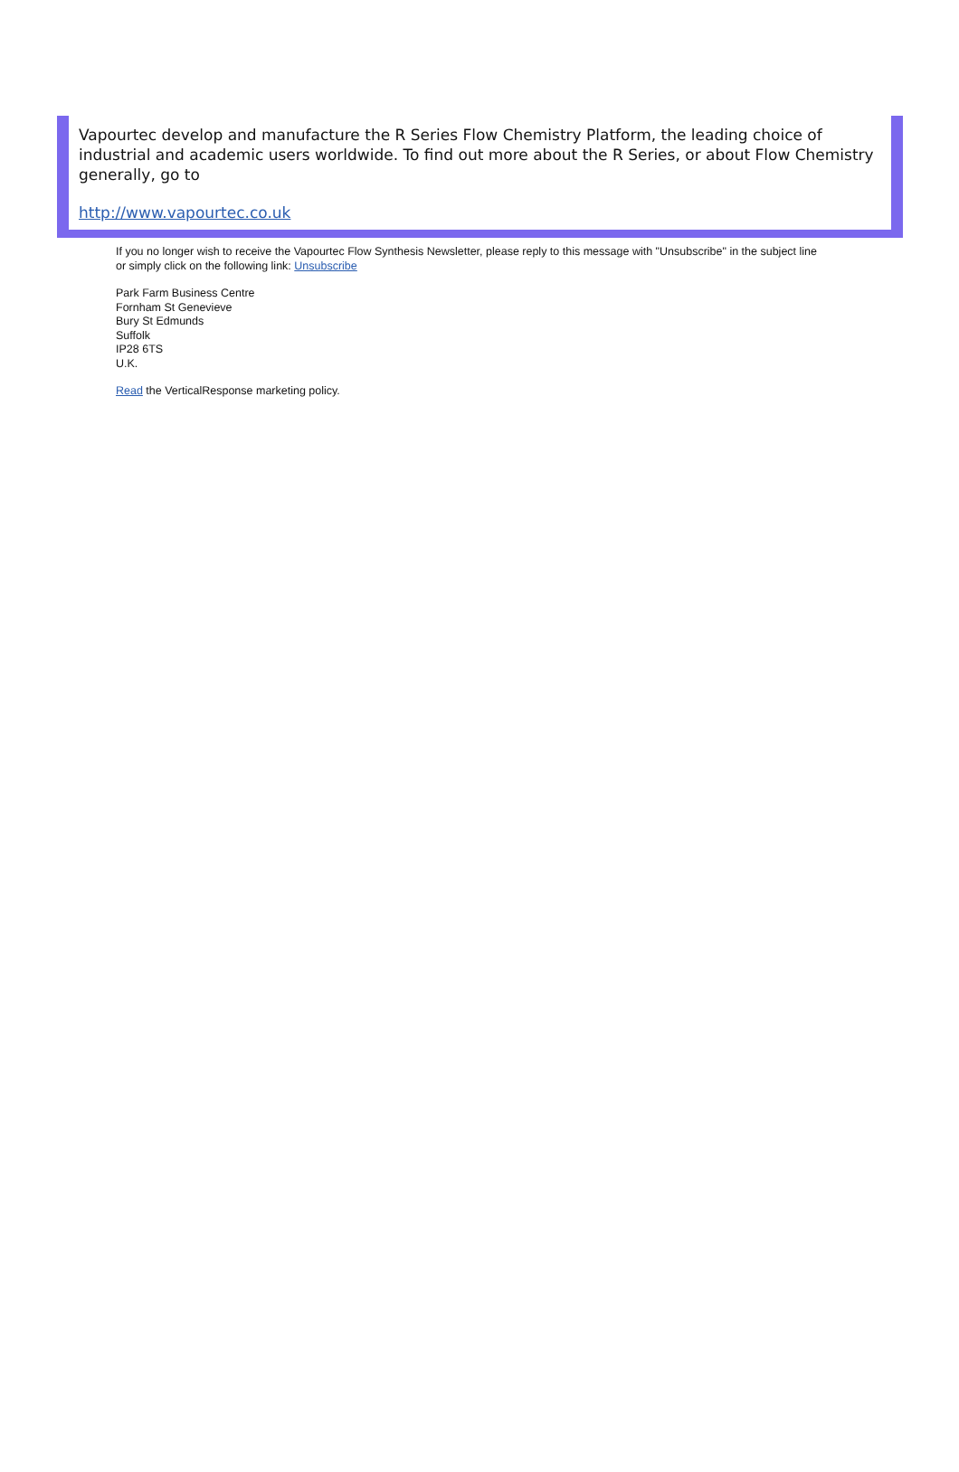Vapourtec develop and manufacture the R Series Flow Chemistry Platform, the leading choice of industrial and academic users worldwide. To find out more about the R Series, or about Flow Chemistry generally, go to
http://www.vapourtec.co.uk
If you no longer wish to receive the Vapourtec Flow Synthesis Newsletter, please reply to this message with "Unsubscribe" in the subject line or simply click on the following link: Unsubscribe
Park Farm Business Centre
Fornham St Genevieve
Bury St Edmunds
Suffolk
IP28 6TS
U.K.
Read the VerticalResponse marketing policy.